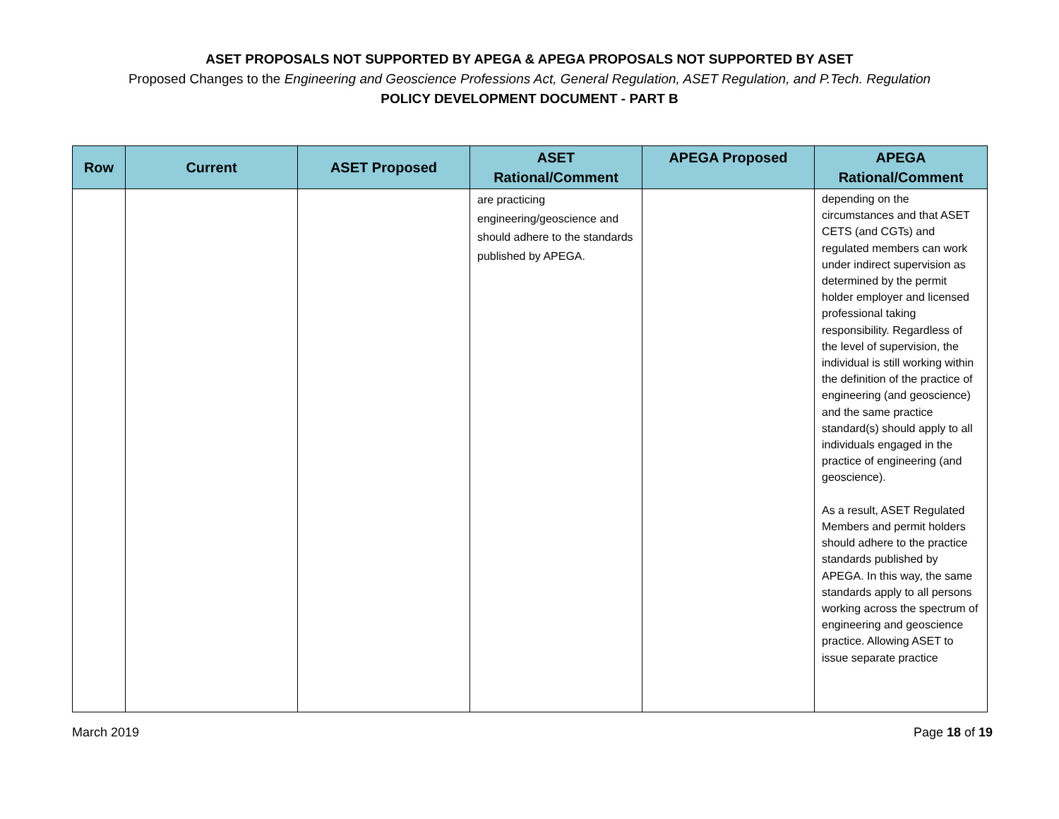ASET PROPOSALS NOT SUPPORTED BY APEGA & APEGA PROPOSALS NOT SUPPORTED BY ASET
Proposed Changes to the Engineering and Geoscience Professions Act, General Regulation, ASET Regulation, and P.Tech. Regulation
POLICY DEVELOPMENT DOCUMENT - PART B
| Row | Current | ASET Proposed | ASET Rational/Comment | APEGA Proposed | APEGA Rational/Comment |
| --- | --- | --- | --- | --- | --- |
| | | | are practicing engineering/geoscience and should adhere to the standards published by APEGA. | | depending on the circumstances and that ASET CETS (and CGTs) and regulated members can work under indirect supervision as determined by the permit holder employer and licensed professional taking responsibility. Regardless of the level of supervision, the individual is still working within the definition of the practice of engineering (and geoscience) and the same practice standard(s) should apply to all individuals engaged in the practice of engineering (and geoscience). As a result, ASET Regulated Members and permit holders should adhere to the practice standards published by APEGA. In this way, the same standards apply to all persons working across the spectrum of engineering and geoscience practice. Allowing ASET to issue separate practice |
March 2019 Page 18 of 19